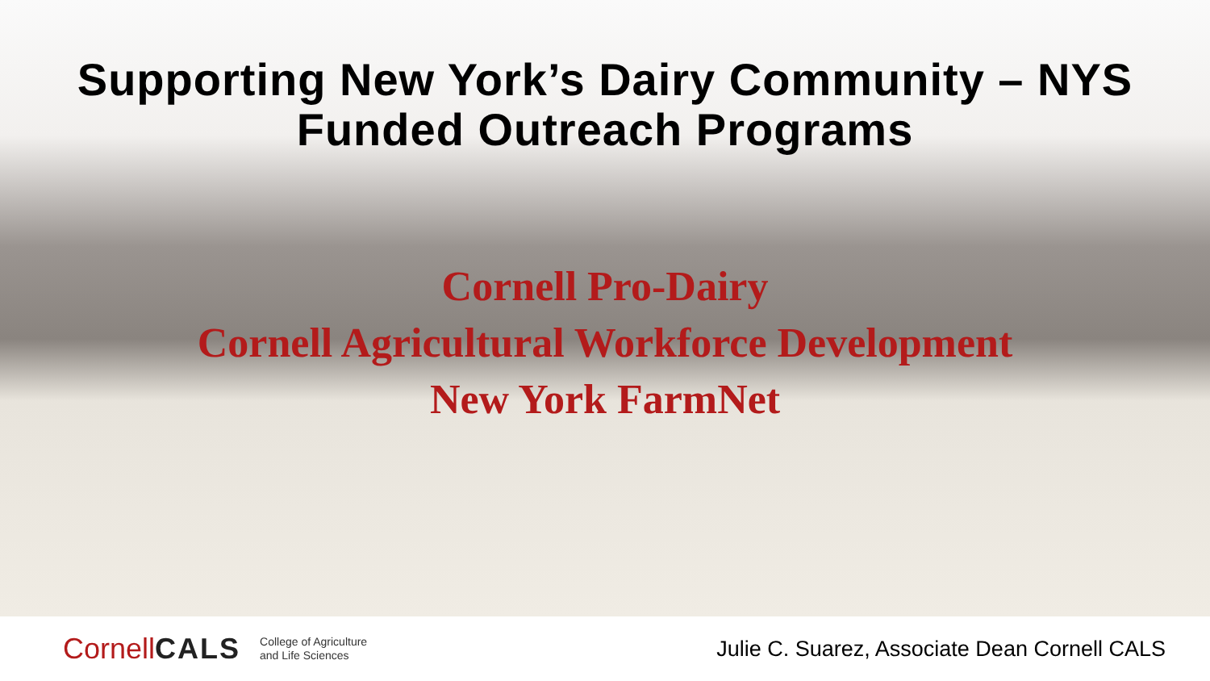Supporting New York’s Dairy Community – NYS
Funded Outreach Programs
Cornell Pro-Dairy
Cornell Agricultural Workforce Development
New York FarmNet
CornellCALS
College of Agriculture
and Life Sciences
Julie C. Suarez, Associate Dean Cornell CALS